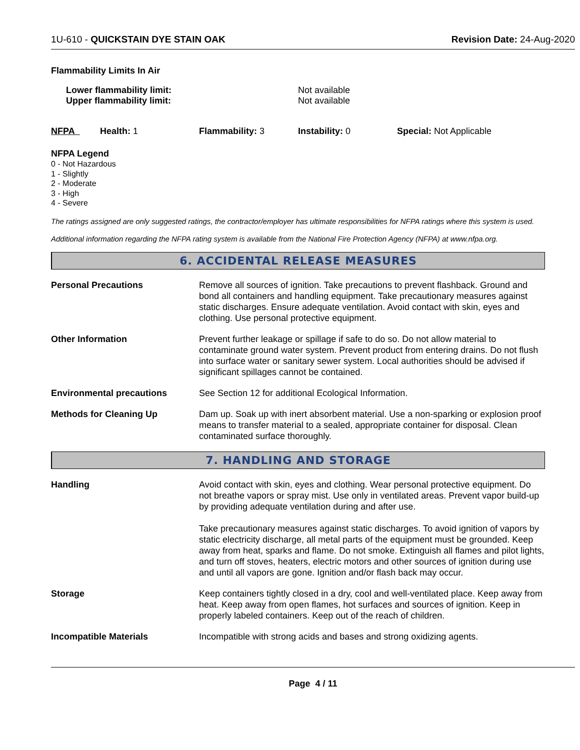1U-610 - QUICKSTAIN DYE STAIN OAK Revision Date: 24-Aug-2020
Flammability Limits In Air
| Lower flammability limit: | Not available |
| Upper flammability limit: | Not available |
| NFPA | Health: 1 | Flammability: 3 | Instability: 0 | Special: Not Applicable |
NFPA Legend
0 - Not Hazardous
1 - Slightly
2 - Moderate
3 - High
4 - Severe
The ratings assigned are only suggested ratings, the contractor/employer has ultimate responsibilities for NFPA ratings where this system is used.
Additional information regarding the NFPA rating system is available from the National Fire Protection Agency (NFPA) at www.nfpa.org.
6. ACCIDENTAL RELEASE MEASURES
Personal Precautions Remove all sources of ignition. Take precautions to prevent flashback. Ground and bond all containers and handling equipment. Take precautionary measures against static discharges. Ensure adequate ventilation. Avoid contact with skin, eyes and clothing. Use personal protective equipment.
Other Information Prevent further leakage or spillage if safe to do so. Do not allow material to contaminate ground water system. Prevent product from entering drains. Do not flush into surface water or sanitary sewer system. Local authorities should be advised if significant spillages cannot be contained.
Environmental precautions See Section 12 for additional Ecological Information.
Methods for Cleaning Up Dam up. Soak up with inert absorbent material. Use a non-sparking or explosion proof means to transfer material to a sealed, appropriate container for disposal. Clean contaminated surface thoroughly.
7. HANDLING AND STORAGE
Handling Avoid contact with skin, eyes and clothing. Wear personal protective equipment. Do not breathe vapors or spray mist. Use only in ventilated areas. Prevent vapor build-up by providing adequate ventilation during and after use.
Take precautionary measures against static discharges. To avoid ignition of vapors by static electricity discharge, all metal parts of the equipment must be grounded. Keep away from heat, sparks and flame. Do not smoke. Extinguish all flames and pilot lights, and turn off stoves, heaters, electric motors and other sources of ignition during use and until all vapors are gone. Ignition and/or flash back may occur.
Storage Keep containers tightly closed in a dry, cool and well-ventilated place. Keep away from heat. Keep away from open flames, hot surfaces and sources of ignition. Keep in properly labeled containers. Keep out of the reach of children.
Incompatible Materials Incompatible with strong acids and bases and strong oxidizing agents.
Page 4 / 11